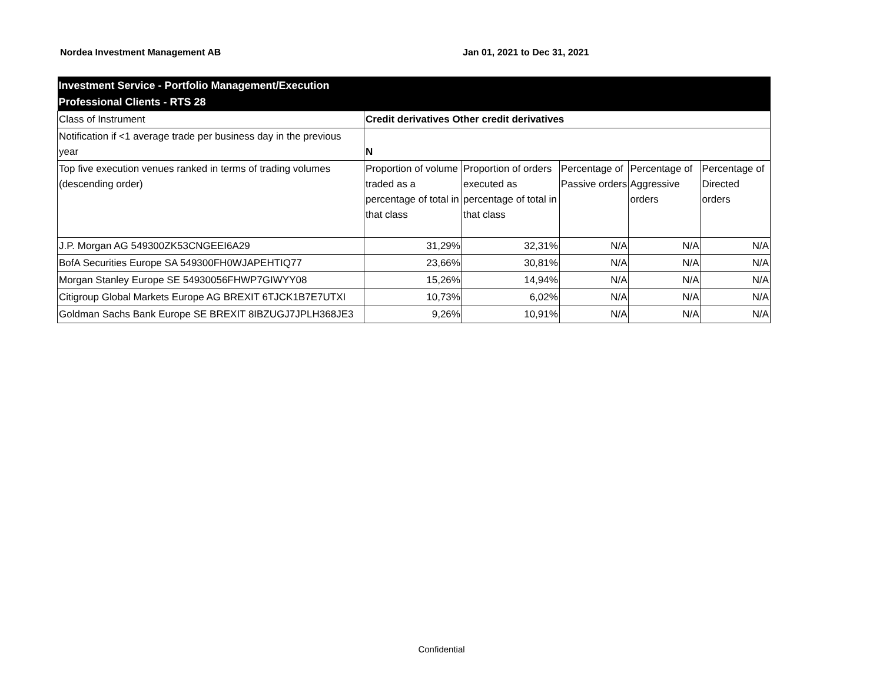Nordea Investment Management AB Jan 01, 2021 to Dec 31, 2021
| Investment Service - Portfolio Management/Execution Professional Clients - RTS 28 | | | | | |
| Class of Instrument | Credit derivatives Other credit derivatives | | | | |
| Notification if <1 average trade per business day in the previous year | N | | | | |
| Top five execution venues ranked in terms of trading volumes (descending order) | Proportion of volume traded as a percentage of total in that class | Proportion of orders executed as percentage of total in that class | Percentage of Passive orders | Percentage of Aggressive orders | Percentage of Directed orders |
| J.P. Morgan AG 549300ZK53CNGEEI6A29 | 31,29% | 32,31% | N/A | N/A | N/A |
| BofA Securities Europe SA 549300FH0WJAPEHTIQ77 | 23,66% | 30,81% | N/A | N/A | N/A |
| Morgan Stanley Europe SE 54930056FHWP7GIWYY08 | 15,26% | 14,94% | N/A | N/A | N/A |
| Citigroup Global Markets Europe AG BREXIT 6TJCK1B7E7UTXI | 10,73% | 6,02% | N/A | N/A | N/A |
| Goldman Sachs Bank Europe SE BREXIT 8IBZUGJ7JPLH368JE3 | 9,26% | 10,91% | N/A | N/A | N/A |
Confidential